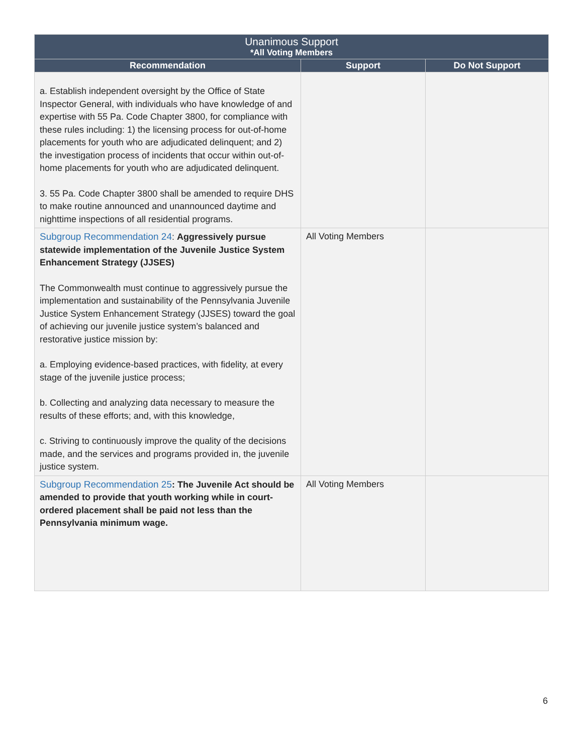| Unanimous Support *All Voting Members | | |
| --- | --- | --- |
| Recommendation | Support | Do Not Support |
| a. Establish independent oversight by the Office of State Inspector General, with individuals who have knowledge of and expertise with 55 Pa. Code Chapter 3800, for compliance with these rules including: 1) the licensing process for out-of-home placements for youth who are adjudicated delinquent; and 2) the investigation process of incidents that occur within out-of-home placements for youth who are adjudicated delinquent. 3. 55 Pa. Code Chapter 3800 shall be amended to require DHS to make routine announced and unannounced daytime and nighttime inspections of all residential programs. | | |
| Subgroup Recommendation 24 : Aggressively pursue statewide implementation of the Juvenile Justice System Enhancement Strategy (JJSES) The Commonwealth must continue to aggressively pursue the implementation and sustainability of the Pennsylvania Juvenile Justice System Enhancement Strategy (JJSES) toward the goal of achieving our juvenile justice system’s balanced and restorative justice mission by: a. Employing evidence-based practices, with fidelity, at every stage of the juvenile justice process; b. Collecting and analyzing data necessary to measure the results of these efforts; and, with this knowledge, c. Striving to continuously improve the quality of the decisions made, and the services and programs provided in, the juvenile justice system. | All Voting Members | |
| Subgroup Recommendation 25 : The Juvenile Act should be amended to provide that youth working while in court-ordered placement shall be paid not less than the Pennsylvania minimum wage. | All Voting Members | |
6